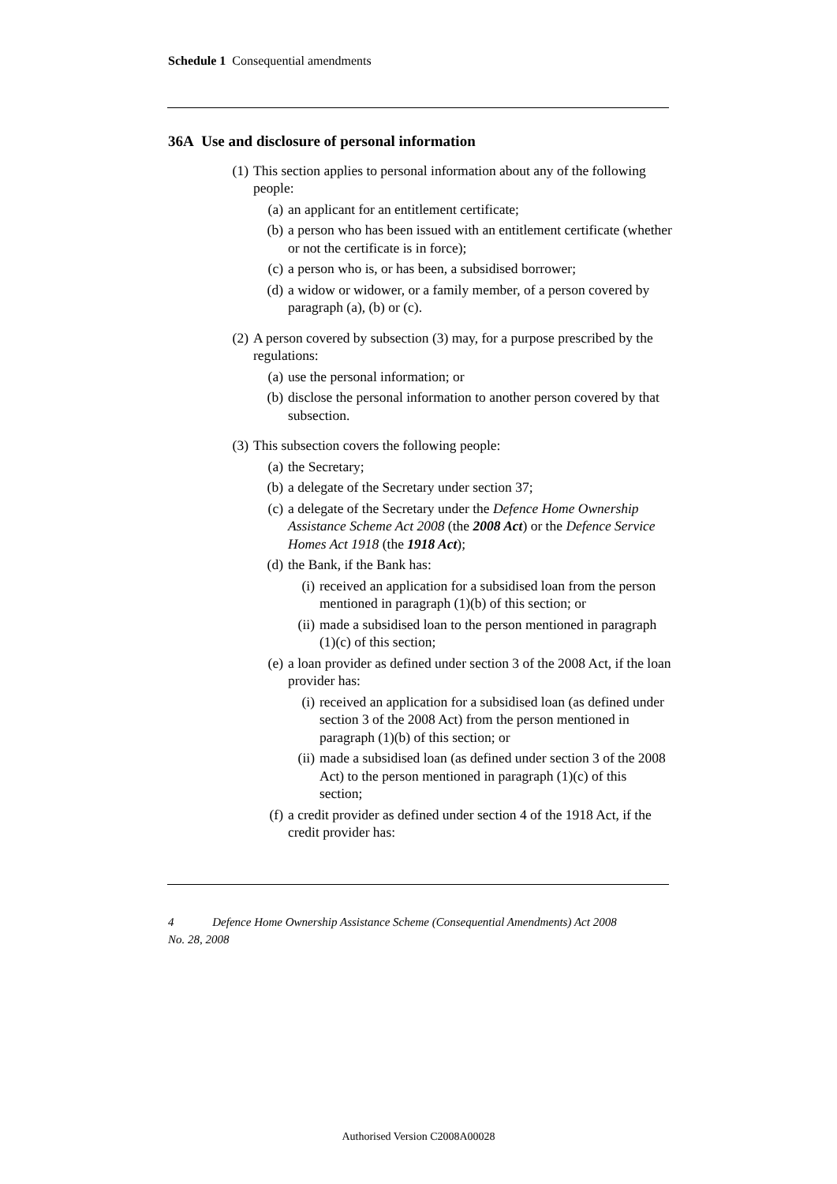Schedule 1 Consequential amendments
36A Use and disclosure of personal information
(1) This section applies to personal information about any of the following people:
(a) an applicant for an entitlement certificate;
(b) a person who has been issued with an entitlement certificate (whether or not the certificate is in force);
(c) a person who is, or has been, a subsidised borrower;
(d) a widow or widower, or a family member, of a person covered by paragraph (a), (b) or (c).
(2) A person covered by subsection (3) may, for a purpose prescribed by the regulations:
(a) use the personal information; or
(b) disclose the personal information to another person covered by that subsection.
(3) This subsection covers the following people:
(a) the Secretary;
(b) a delegate of the Secretary under section 37;
(c) a delegate of the Secretary under the Defence Home Ownership Assistance Scheme Act 2008 (the 2008 Act) or the Defence Service Homes Act 1918 (the 1918 Act);
(d) the Bank, if the Bank has:
(i) received an application for a subsidised loan from the person mentioned in paragraph (1)(b) of this section; or
(ii) made a subsidised loan to the person mentioned in paragraph (1)(c) of this section;
(e) a loan provider as defined under section 3 of the 2008 Act, if the loan provider has:
(i) received an application for a subsidised loan (as defined under section 3 of the 2008 Act) from the person mentioned in paragraph (1)(b) of this section; or
(ii) made a subsidised loan (as defined under section 3 of the 2008 Act) to the person mentioned in paragraph (1)(c) of this section;
(f) a credit provider as defined under section 4 of the 1918 Act, if the credit provider has:
4 Defence Home Ownership Assistance Scheme (Consequential Amendments) Act 2008
No. 28, 2008
Authorised Version C2008A00028